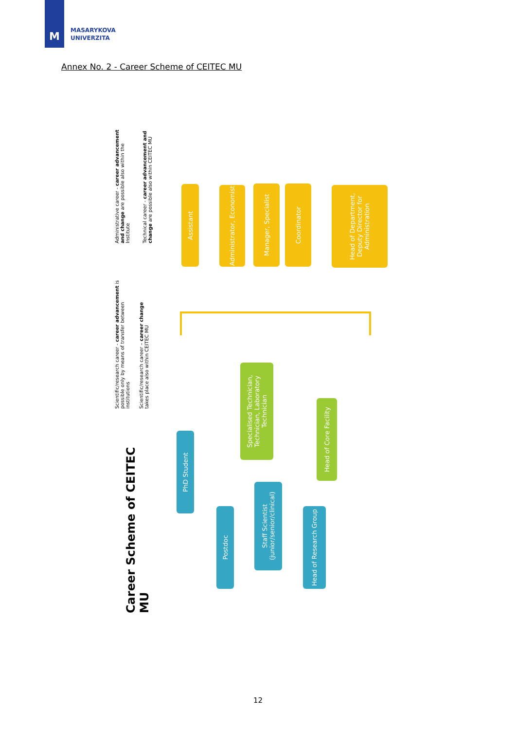M
MASARYKOVA
UNIVERZITA
Annex No. 2 - Career Scheme of CEITEC MU
Career Scheme of CEITEC MU
Scientific/research career - career advancement is possible only by means of transfer between institutions
Scientific/research career – career change takes place also within CEITEC MU
Administrative career - career advancement and change are possible also within the Institute
Technical career - career advancement and change are possible also within CEITEC MU
Assistant
Administrator, Economist
Manager, Specialist
Coordinator
Head of Department, Deputy Director for Administration
Specialised Technician, Technician, Laboratory Technician
Head of Core Facility
PhD Student
Postdoc
Staff Scientist (junior/senior/clinical)
Head of Research Group
12